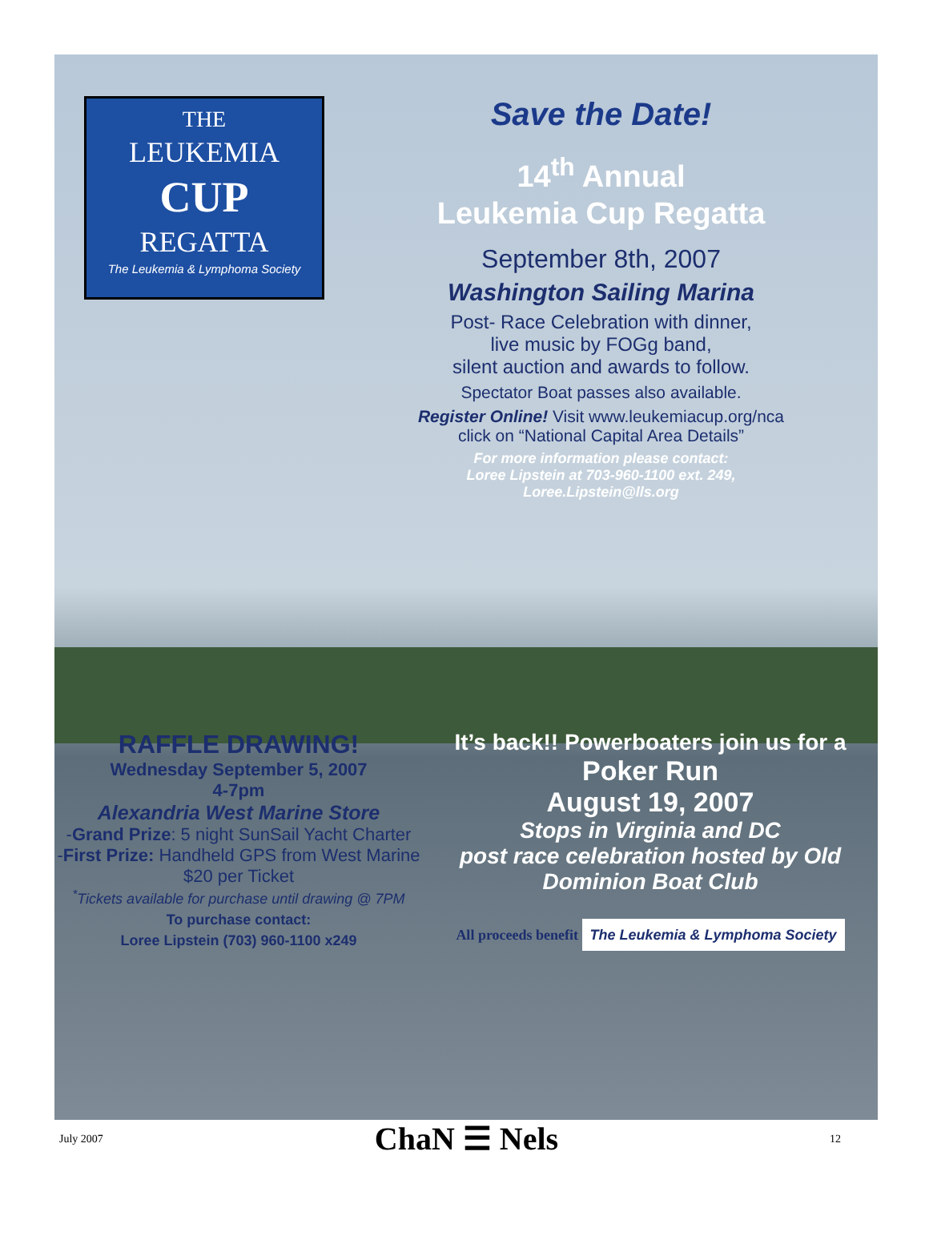THE
LEUKEMIA
CUP
REGATTA
The Leukemia & Lymphoma Society
Save the Date!
14<sup>th</sup> Annual
Leukemia Cup Regatta
September 8th, 2007
Washington Sailing Marina
Post- Race Celebration with dinner,
live music by FOGg band,
silent auction and awards to follow.
Spectator Boat passes also available.
Register Online! Visit www.leukemiacup.org/nca
click on “National Capital Area Details”
For more information please contact:
Loree Lipstein at 703-960-1100 ext. 249,
Loree.Lipstein@lls.org
RAFFLE DRAWING!
Wednesday September 5, 2007
4-7pm
Alexandria West Marine Store
-Grand Prize: 5 night SunSail Yacht Charter
-First Prize: Handheld GPS from West Marine
$20 per Ticket
<sup>*</sup> Tickets available for purchase until drawing @ 7PM
To purchase contact:
Loree Lipstein (703) 960-1100 x249
It’s back!! Powerboaters join us for a
Poker Run
August 19, 2007
Stops in Virginia and DC
post race celebration hosted by Old Dominion Boat Club
All proceeds benefit The Leukemia & Lymphoma Society
July 2007 ChaN ☰ Nels 12